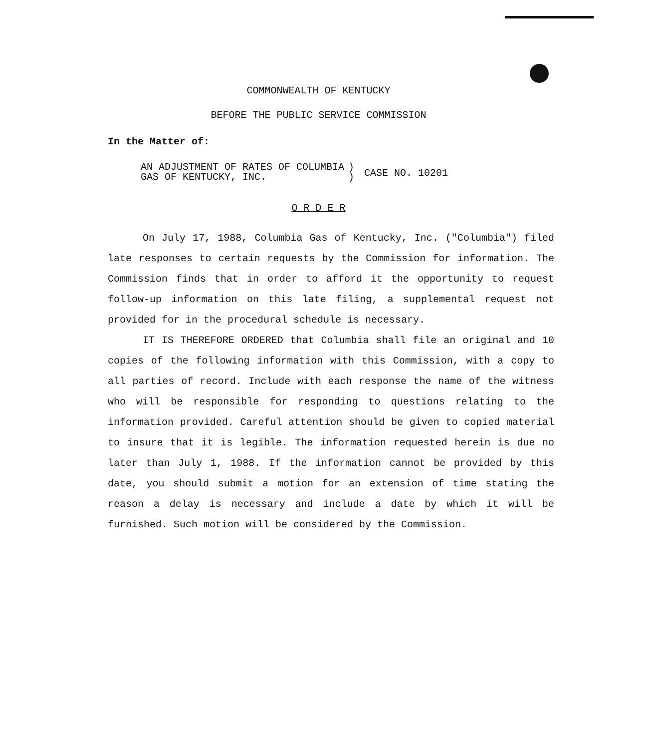COMMONWEALTH OF KENTUCKY
BEFORE THE PUBLIC SERVICE COMMISSION
In the Matter of:
AN ADJUSTMENT OF RATES OF COLUMBIA
GAS OF KENTUCKY, INC.
)
)
CASE NO. 10201
O R D E R
On July 17, 1988, Columbia Gas of Kentucky, Inc. ("Columbia") filed late responses to certain requests by the Commission for information. The Commission finds that in order to afford it the opportunity to request follow-up information on this late filing, a supplemental request not provided for in the procedural schedule is necessary.
IT IS THEREFORE ORDERED that Columbia shall file an original and 10 copies of the following information with this Commission, with a copy to all parties of record. Include with each response the name of the witness who will be responsible for responding to questions relating to the information provided. Careful attention should be given to copied material to insure that it is legible. The information requested herein is due no later than July 1, 1988. If the information cannot be provided by this date, you should submit a motion for an extension of time stating the reason a delay is necessary and include a date by which it will be furnished. Such motion will be considered by the Commission.